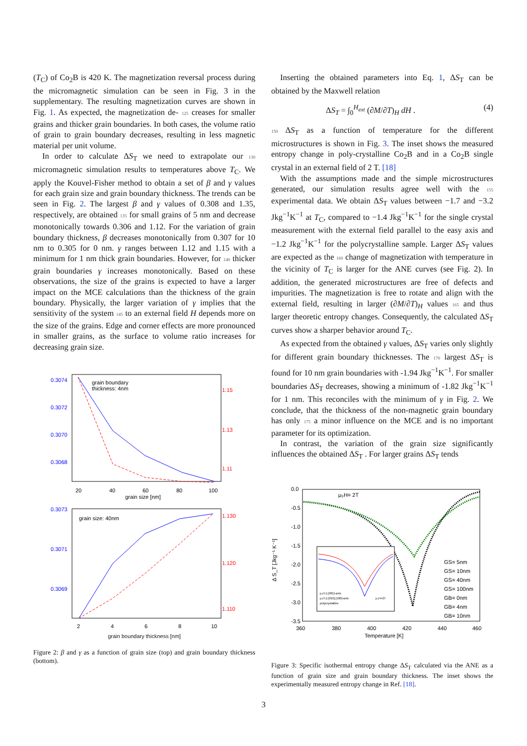(T<sub>C</sub>) of Co<sub>2</sub>B is 420 K. The magnetization reversal process during the micromagnetic simulation can be seen in Fig. 3 in the supplementary. The resulting magnetization curves are shown in Fig. 1. As expected, the magnetization de- 125 creases for smaller grains and thicker grain boundaries. In both cases, the volume ratio of grain to grain boundary decreases, resulting in less magnetic material per unit volume.
In order to calculate ΔS<sub>T</sub> we need to extrapolate our 130 micromagnetic simulation results to temperatures above T<sub>C</sub>. We apply the Kouvel-Fisher method to obtain a set of β and γ values for each grain size and grain boundary thickness. The trends can be seen in Fig. 2. The largest β and γ values of 0.308 and 1.35, respectively, are obtained 135 for small grains of 5 nm and decrease monotonically towards 0.306 and 1.12. For the variation of grain boundary thickness, β decreases monotonically from 0.307 for 10 nm to 0.305 for 0 nm. γ ranges between 1.12 and 1.15 with a minimum for 1 nm thick grain boundaries. However, for 140 thicker grain boundaries γ increases monotonically. Based on these observations, the size of the grains is expected to have a larger impact on the MCE calculations than the thickness of the grain boundary. Physically, the larger variation of γ implies that the sensitivity of the system 145 to an external field H depends more on the size of the grains. Edge and corner effects are more pronounced in smaller grains, as the surface to volume ratio increases for decreasing grain size.
grain boundary
thickness: 4nm
0.3074
0.3072
0.3070
0.3068
1.15
1.13
1.11
20
40
60
80
100
grain size [nm]
grain size: 40nm
0.3073
0.3071
0.3069
1.130
1.120
1.110
2
4
6
8
10
grain boundary thickness [nm]
Figure 2: β and γ as a function of grain size (top) and grain boundary thickness (bottom).
Inserting the obtained parameters into Eq. 1, ΔS<sub>T</sub> can be obtained by the Maxwell relation
ΔS<sub>T</sub> = ∫<sub>0</sub><sup>H<sub>ext</sub></sup> (∂M/∂T)<sub>H</sub> dH . (4)
150 ΔS<sub>T</sub> as a function of temperature for the different microstructures is shown in Fig. 3. The inset shows the measured entropy change in poly-crystalline Co<sub>2</sub>B and in a Co<sub>2</sub>B single crystal in an external field of 2 T. [18]
With the assumptions made and the simple microstructures generated, our simulation results agree well with the 155 experimental data. We obtain ΔS<sub>T</sub> values between −1.7 and −3.2 Jkg<sup>−1</sup>K<sup>−1</sup> at T<sub>C</sub>, compared to −1.4 Jkg<sup>−1</sup>K<sup>−1</sup> for the single crystal measurement with the external field parallel to the easy axis and −1.2 Jkg<sup>−1</sup>K<sup>−1</sup> for the polycrystalline sample. Larger ΔS<sub>T</sub> values are expected as the 160 change of magnetization with temperature in the vicinity of T<sub>C</sub> is larger for the ANE curves (see Fig. 2). In addition, the generated microstructures are free of defects and impurities. The magnetization is free to rotate and align with the external field, resulting in larger (∂M/∂T)<sub>H</sub> values 165 and thus larger theoretic entropy changes. Consequently, the calculated ΔS<sub>T</sub> curves show a sharper behavior around T<sub>C</sub>.
As expected from the obtained γ values, ΔS<sub>T</sub> varies only slightly for different grain boundary thicknesses. The 170 largest ΔS<sub>T</sub> is found for 10 nm grain boundaries with -1.94 Jkg<sup>−1</sup>K<sup>−1</sup>. For smaller boundaries ΔS<sub>T</sub> decreases, showing a minimum of -1.82 Jkg<sup>−1</sup>K<sup>−1</sup> for 1 nm. This reconciles with the minimum of γ in Fig. 2. We conclude, that the thickness of the non-magnetic grain boundary has only 175 a minor influence on the MCE and is no important parameter for its optimization.
In contrast, the variation of the grain size significantly influences the obtained ΔS<sub>T</sub> . For larger grains ΔS<sub>T</sub> tends
μ₀H= 2T
0.0
-0.5
-1.0
-1.5
-2.0
-2.5
-3.0
-3.5
360
380
400
420
440
460
Temperature [K]
Δ S_T [Jkg⁻¹ K⁻¹]
GS= 5nm
GS= 10nm
GS= 40nm
GS= 100nm
GB= 0nm
GB= 4nm
GB= 10nm
μ₀H || [001]-axis
μ₀H || [010],[100]-axis
polycrystalline
μ₀H=2T
Figure 3: Specific isothermal entropy change ΔS<sub>T</sub> calculated via the ANE as a function of grain size and grain boundary thickness. The inset shows the experimentally measured entropy change in Ref. [18].
3